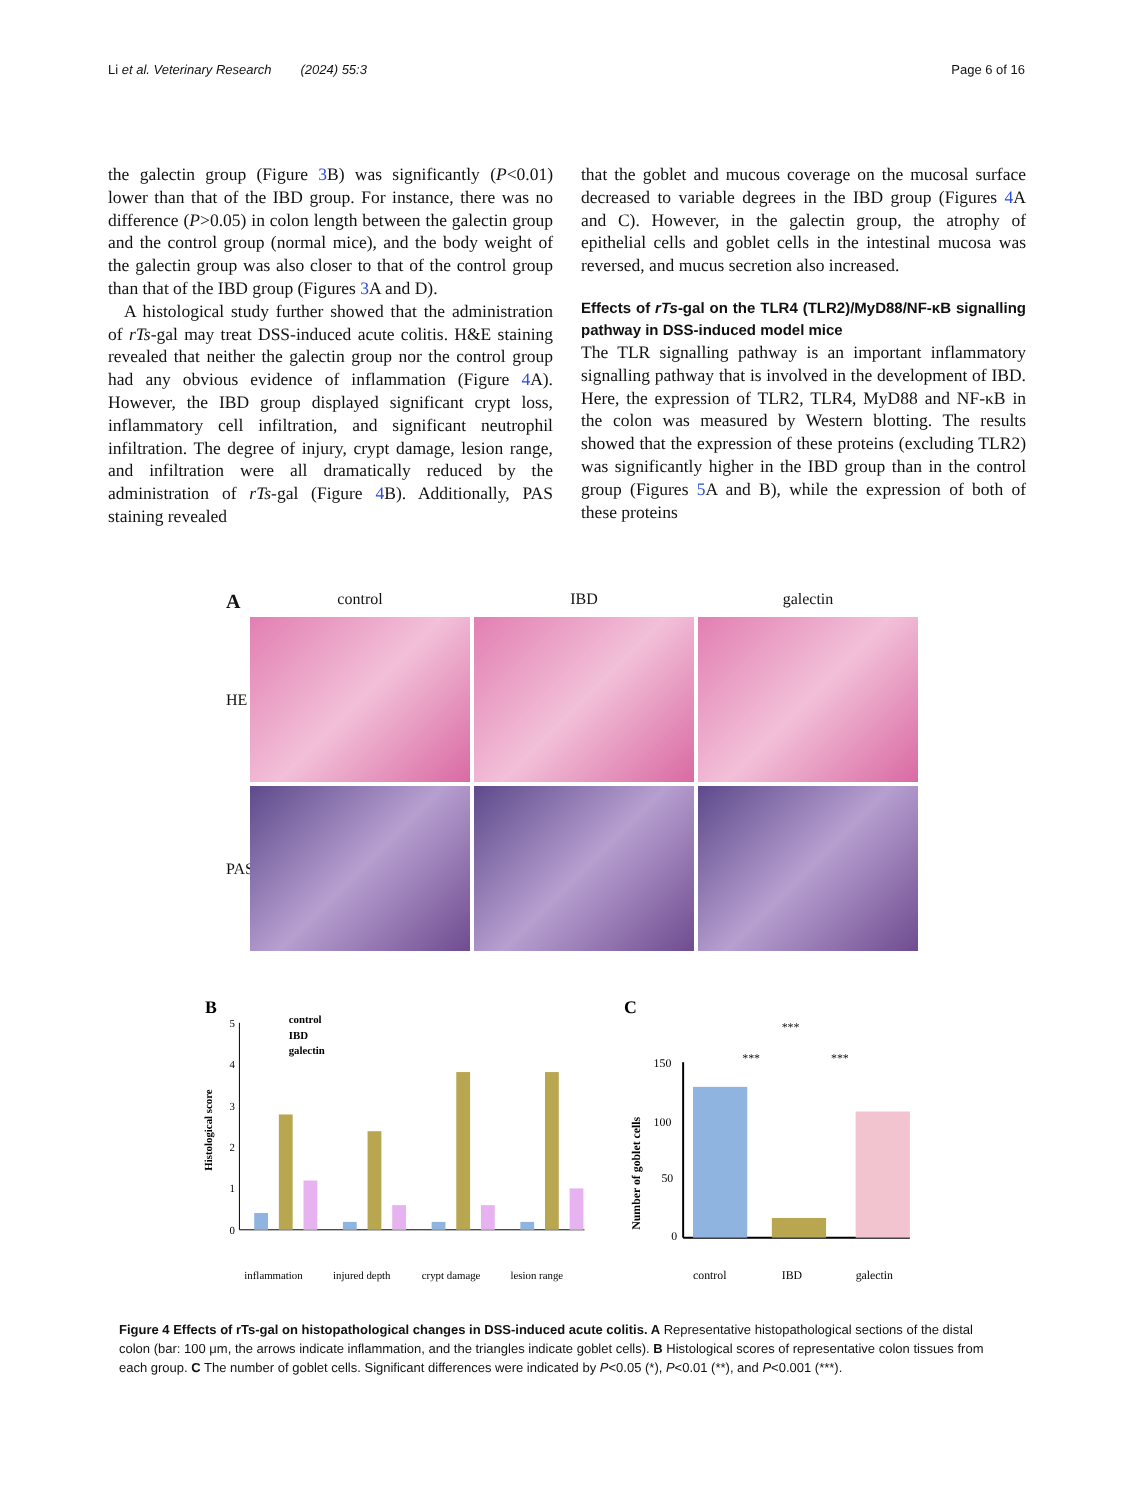Li et al. Veterinary Research (2024) 55:3 Page 6 of 16
the galectin group (Figure 3 B) was significantly (P<0.01) lower than that of the IBD group. For instance, there was no difference (P>0.05) in colon length between the galectin group and the control group (normal mice), and the body weight of the galectin group was also closer to that of the control group than that of the IBD group (Figures 3 A and D).
A histological study further showed that the administration of rTs-gal may treat DSS-induced acute colitis. H&E staining revealed that neither the galectin group nor the control group had any obvious evidence of inflammation (Figure 4 A). However, the IBD group displayed significant crypt loss, inflammatory cell infiltration, and significant neutrophil infiltration. The degree of injury, crypt damage, lesion range, and infiltration were all dramatically reduced by the administration of rTs-gal (Figure 4 B). Additionally, PAS staining revealed
that the goblet and mucous coverage on the mucosal surface decreased to variable degrees in the IBD group (Figures 4 A and C). However, in the galectin group, the atrophy of epithelial cells and goblet cells in the intestinal mucosa was reversed, and mucus secretion also increased.
Effects of rTs-gal on the TLR4 (TLR2)/MyD88/NF-κB signalling pathway in DSS-induced model mice
The TLR signalling pathway is an important inflammatory signalling pathway that is involved in the development of IBD. Here, the expression of TLR2, TLR4, MyD88 and NF-κB in the colon was measured by Western blotting. The results showed that the expression of these proteins (excluding TLR2) was significantly higher in the IBD group than in the control group (Figures 5 A and B), while the expression of both of these proteins
Acontrol IBD galectin HE
PAS
B
control
IBD
galectin
0
1
2
3
4
5
inflammation
injured depth
crypt damage
lesion range
Histological score
C
***
***
***
150
100
50
0
control
IBD
galectin
Number of goblet cells
Figure 4 Effects of rTs-gal on histopathological changes in DSS-induced acute colitis. A Representative histopathological sections of the distal colon (bar: 100 μm, the arrows indicate inflammation, and the triangles indicate goblet cells). B Histological scores of representative colon tissues from each group. C The number of goblet cells. Significant differences were indicated by P<0.05 (*), P<0.01 (**), and P<0.001 (***).